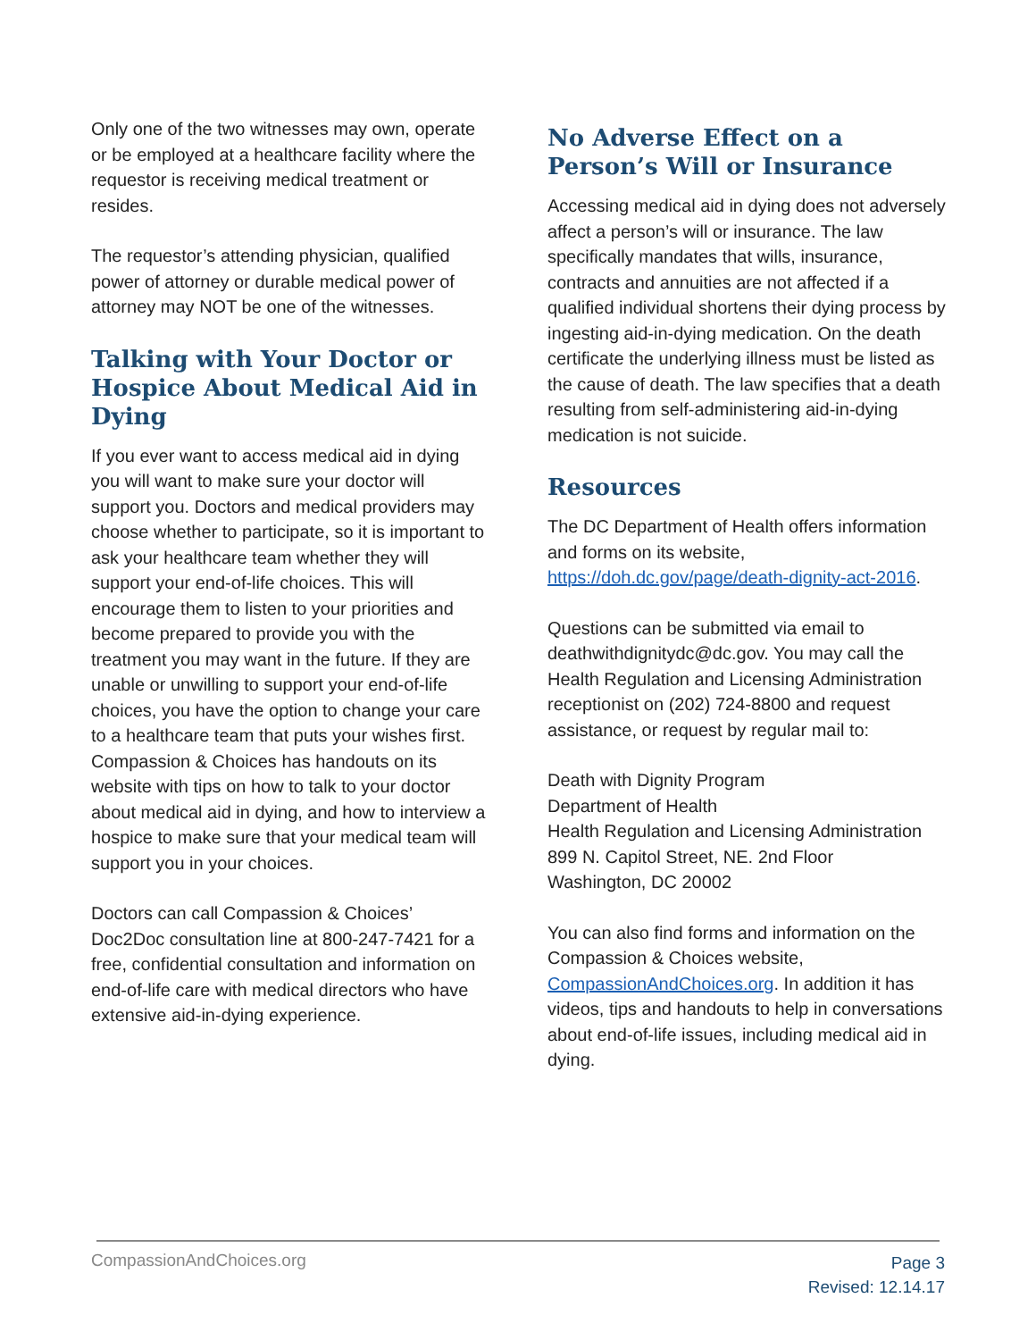Only one of the two witnesses may own, operate or be employed at a healthcare facility where the requestor is receiving medical treatment or resides.
The requestor’s attending physician, qualified power of attorney or durable medical power of attorney may NOT be one of the witnesses.
Talking with Your Doctor or Hospice About Medical Aid in Dying
If you ever want to access medical aid in dying you will want to make sure your doctor will support you. Doctors and medical providers may choose whether to participate, so it is important to ask your healthcare team whether they will support your end-of-life choices. This will encourage them to listen to your priorities and become prepared to provide you with the treatment you may want in the future. If they are unable or unwilling to support your end-of-life choices, you have the option to change your care to a healthcare team that puts your wishes first. Compassion & Choices has handouts on its website with tips on how to talk to your doctor about medical aid in dying, and how to interview a hospice to make sure that your medical team will support you in your choices.
Doctors can call Compassion & Choices’ Doc2Doc consultation line at 800-247-7421 for a free, confidential consultation and information on end-of-life care with medical directors who have extensive aid-in-dying experience.
No Adverse Effect on a Person’s Will or Insurance
Accessing medical aid in dying does not adversely affect a person’s will or insurance. The law specifically mandates that wills, insurance, contracts and annuities are not affected if a qualified individual shortens their dying process by ingesting aid-in-dying medication. On the death certificate the underlying illness must be listed as the cause of death. The law specifies that a death resulting from self-administering aid-in-dying medication is not suicide.
Resources
The DC Department of Health offers information and forms on its website, https://doh.dc.gov/page/death-dignity-act-2016.
Questions can be submitted via email to deathwithdignitydc@dc.gov. You may call the Health Regulation and Licensing Administration receptionist on (202) 724-8800 and request assistance, or request by regular mail to:
Death with Dignity Program
Department of Health
Health Regulation and Licensing Administration
899 N. Capitol Street, NE. 2nd Floor
Washington, DC 20002
You can also find forms and information on the Compassion & Choices website, CompassionAndChoices.org. In addition it has videos, tips and handouts to help in conversations about end-of-life issues, including medical aid in dying.
CompassionAndChoices.org
Page 3
Revised: 12.14.17